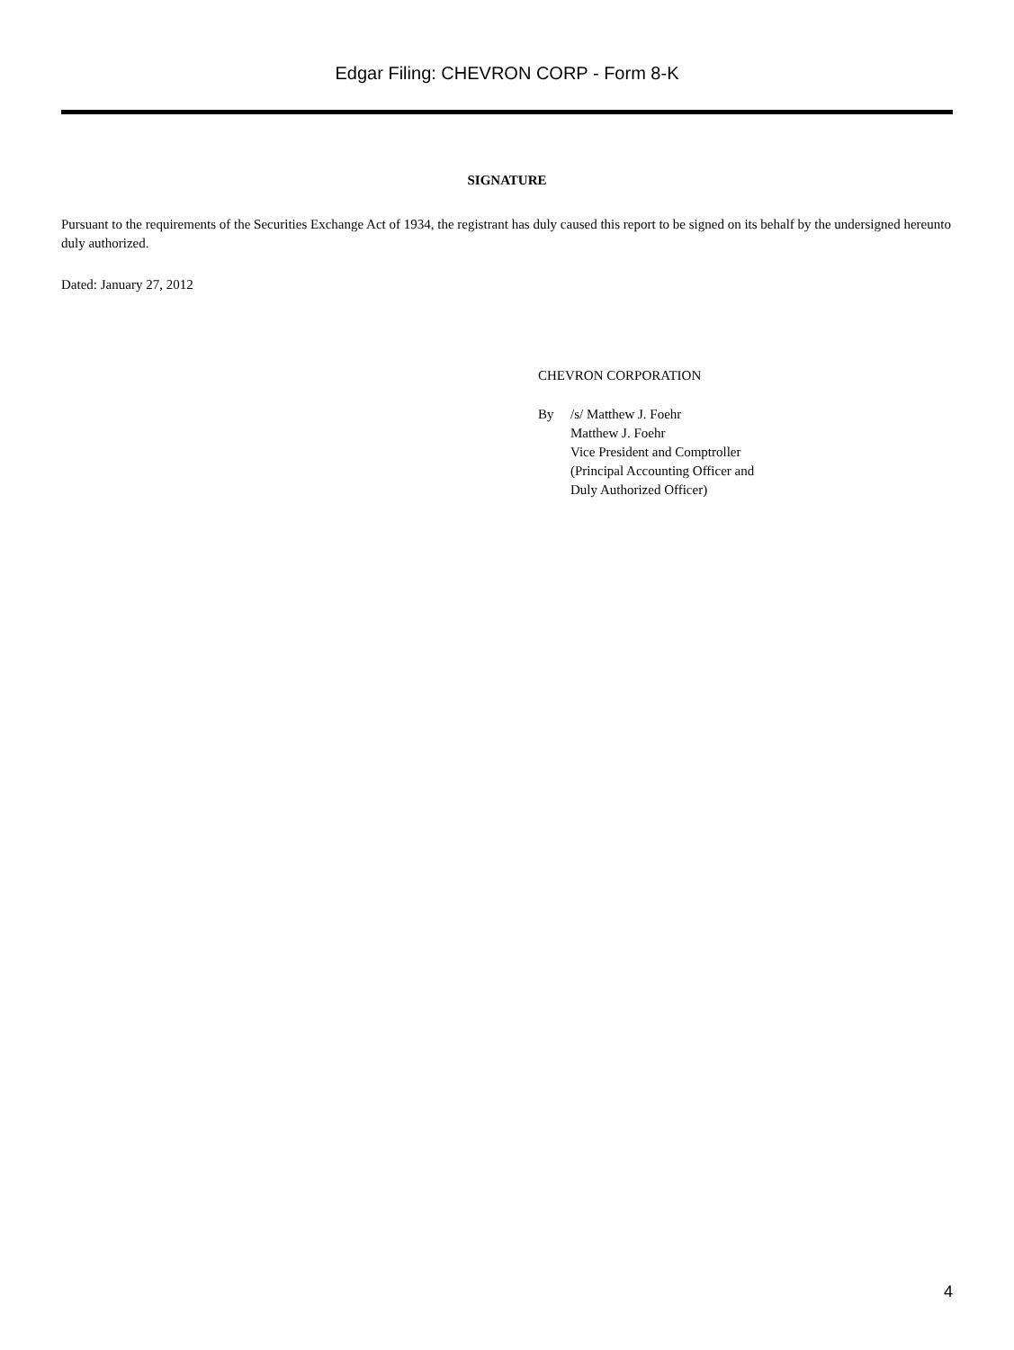Edgar Filing: CHEVRON CORP - Form 8-K
SIGNATURE
Pursuant to the requirements of the Securities Exchange Act of 1934, the registrant has duly caused this report to be signed on its behalf by the undersigned hereunto duly authorized.
Dated: January 27, 2012
CHEVRON CORPORATION
By /s/ Matthew J. Foehr
Matthew J. Foehr
Vice President and Comptroller
(Principal Accounting Officer and
Duly Authorized Officer)
4